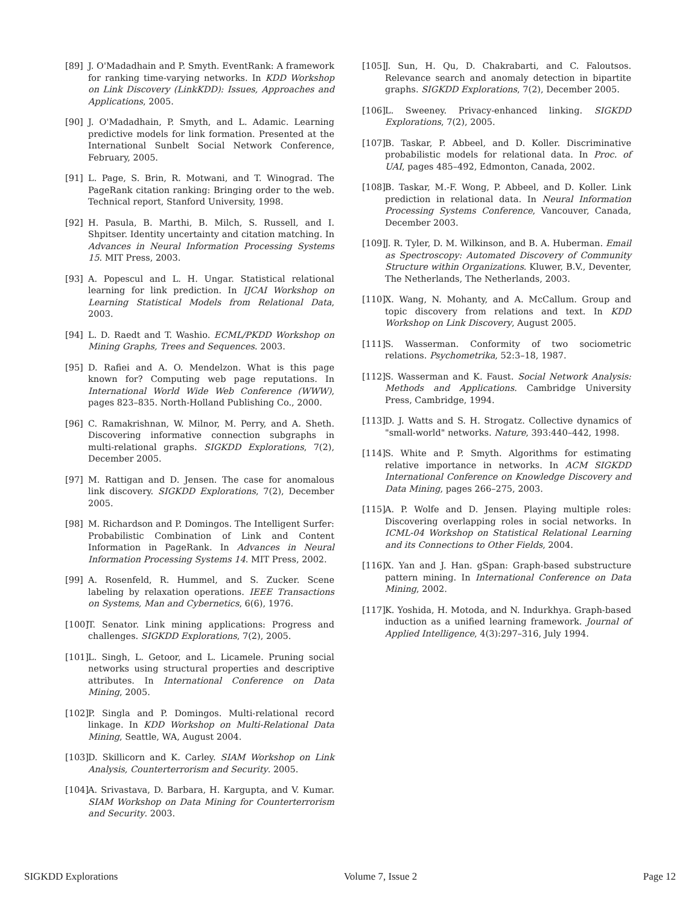[89] J. O'Madadhain and P. Smyth. EventRank: A framework for ranking time-varying networks. In KDD Workshop on Link Discovery (LinkKDD): Issues, Approaches and Applications, 2005.
[90] J. O'Madadhain, P. Smyth, and L. Adamic. Learning predictive models for link formation. Presented at the International Sunbelt Social Network Conference, February, 2005.
[91] L. Page, S. Brin, R. Motwani, and T. Winograd. The PageRank citation ranking: Bringing order to the web. Technical report, Stanford University, 1998.
[92] H. Pasula, B. Marthi, B. Milch, S. Russell, and I. Shpitser. Identity uncertainty and citation matching. In Advances in Neural Information Processing Systems 15. MIT Press, 2003.
[93] A. Popescul and L. H. Ungar. Statistical relational learning for link prediction. In IJCAI Workshop on Learning Statistical Models from Relational Data, 2003.
[94] L. D. Raedt and T. Washio. ECML/PKDD Workshop on Mining Graphs, Trees and Sequences. 2003.
[95] D. Rafiei and A. O. Mendelzon. What is this page known for? Computing web page reputations. In International World Wide Web Conference (WWW), pages 823–835. North-Holland Publishing Co., 2000.
[96] C. Ramakrishnan, W. Milnor, M. Perry, and A. Sheth. Discovering informative connection subgraphs in multi-relational graphs. SIGKDD Explorations, 7(2), December 2005.
[97] M. Rattigan and D. Jensen. The case for anomalous link discovery. SIGKDD Explorations, 7(2), December 2005.
[98] M. Richardson and P. Domingos. The Intelligent Surfer: Probabilistic Combination of Link and Content Information in PageRank. In Advances in Neural Information Processing Systems 14. MIT Press, 2002.
[99] A. Rosenfeld, R. Hummel, and S. Zucker. Scene labeling by relaxation operations. IEEE Transactions on Systems, Man and Cybernetics, 6(6), 1976.
[100] T. Senator. Link mining applications: Progress and challenges. SIGKDD Explorations, 7(2), 2005.
[101] L. Singh, L. Getoor, and L. Licamele. Pruning social networks using structural properties and descriptive attributes. In International Conference on Data Mining, 2005.
[102] P. Singla and P. Domingos. Multi-relational record linkage. In KDD Workshop on Multi-Relational Data Mining, Seattle, WA, August 2004.
[103] D. Skillicorn and K. Carley. SIAM Workshop on Link Analysis, Counterterrorism and Security. 2005.
[104] A. Srivastava, D. Barbara, H. Kargupta, and V. Kumar. SIAM Workshop on Data Mining for Counterterrorism and Security. 2003.
[105] J. Sun, H. Qu, D. Chakrabarti, and C. Faloutsos. Relevance search and anomaly detection in bipartite graphs. SIGKDD Explorations, 7(2), December 2005.
[106] L. Sweeney. Privacy-enhanced linking. SIGKDD Explorations, 7(2), 2005.
[107] B. Taskar, P. Abbeel, and D. Koller. Discriminative probabilistic models for relational data. In Proc. of UAI, pages 485–492, Edmonton, Canada, 2002.
[108] B. Taskar, M.-F. Wong, P. Abbeel, and D. Koller. Link prediction in relational data. In Neural Information Processing Systems Conference, Vancouver, Canada, December 2003.
[109] J. R. Tyler, D. M. Wilkinson, and B. A. Huberman. Email as Spectroscopy: Automated Discovery of Community Structure within Organizations. Kluwer, B.V., Deventer, The Netherlands, The Netherlands, 2003.
[110] X. Wang, N. Mohanty, and A. McCallum. Group and topic discovery from relations and text. In KDD Workshop on Link Discovery, August 2005.
[111] S. Wasserman. Conformity of two sociometric relations. Psychometrika, 52:3–18, 1987.
[112] S. Wasserman and K. Faust. Social Network Analysis: Methods and Applications. Cambridge University Press, Cambridge, 1994.
[113] D. J. Watts and S. H. Strogatz. Collective dynamics of "small-world" networks. Nature, 393:440–442, 1998.
[114] S. White and P. Smyth. Algorithms for estimating relative importance in networks. In ACM SIGKDD International Conference on Knowledge Discovery and Data Mining, pages 266–275, 2003.
[115] A. P. Wolfe and D. Jensen. Playing multiple roles: Discovering overlapping roles in social networks. In ICML-04 Workshop on Statistical Relational Learning and its Connections to Other Fields, 2004.
[116] X. Yan and J. Han. gSpan: Graph-based substructure pattern mining. In International Conference on Data Mining, 2002.
[117] K. Yoshida, H. Motoda, and N. Indurkhya. Graph-based induction as a unified learning framework. Journal of Applied Intelligence, 4(3):297–316, July 1994.
SIGKDD Explorations Volume 7, Issue 2 Page 12